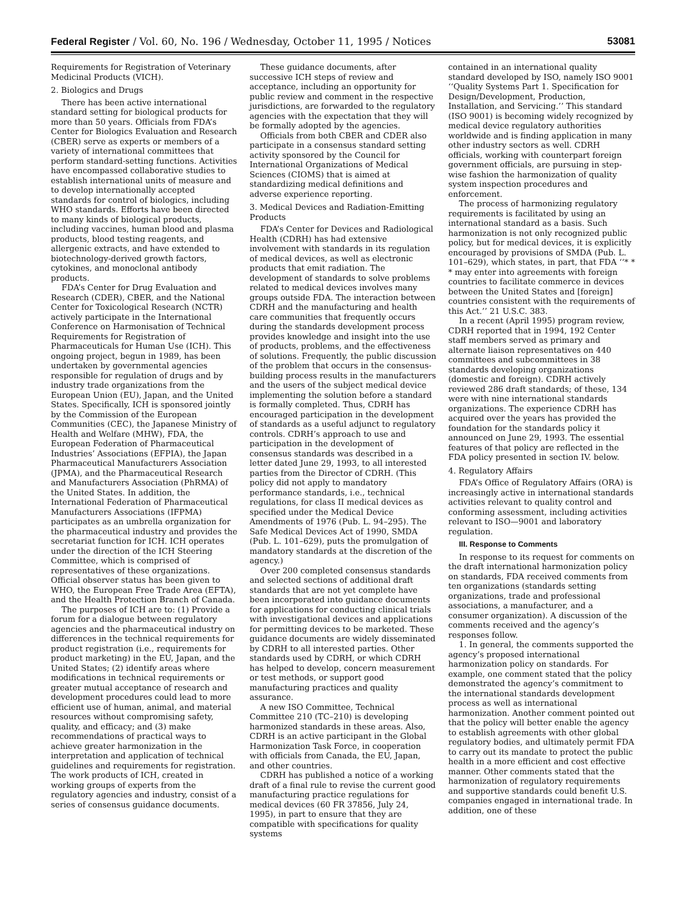Federal Register / Vol. 60, No. 196 / Wednesday, October 11, 1995 / Notices 53081
Requirements for Registration of Veterinary Medicinal Products (VICH).
2. Biologics and Drugs
There has been active international standard setting for biological products for more than 50 years. Officials from FDA’s Center for Biologics Evaluation and Research (CBER) serve as experts or members of a variety of international committees that perform standard-setting functions. Activities have encompassed collaborative studies to establish international units of measure and to develop internationally accepted standards for control of biologics, including WHO standards. Efforts have been directed to many kinds of biological products, including vaccines, human blood and plasma products, blood testing reagents, and allergenic extracts, and have extended to biotechnology-derived growth factors, cytokines, and monoclonal antibody products.
FDA’s Center for Drug Evaluation and Research (CDER), CBER, and the National Center for Toxicological Research (NCTR) actively participate in the International Conference on Harmonisation of Technical Requirements for Registration of Pharmaceuticals for Human Use (ICH). This ongoing project, begun in 1989, has been undertaken by governmental agencies responsible for regulation of drugs and by industry trade organizations from the European Union (EU), Japan, and the United States. Specifically, ICH is sponsored jointly by the Commission of the European Communities (CEC), the Japanese Ministry of Health and Welfare (MHW), FDA, the European Federation of Pharmaceutical Industries’ Associations (EFPIA), the Japan Pharmaceutical Manufacturers Association (JPMA), and the Pharmaceutical Research and Manufacturers Association (PhRMA) of the United States. In addition, the International Federation of Pharmaceutical Manufacturers Associations (IFPMA) participates as an umbrella organization for the pharmaceutical industry and provides the secretariat function for ICH. ICH operates under the direction of the ICH Steering Committee, which is comprised of representatives of these organizations. Official observer status has been given to WHO, the European Free Trade Area (EFTA), and the Health Protection Branch of Canada.
The purposes of ICH are to: (1) Provide a forum for a dialogue between regulatory agencies and the pharmaceutical industry on differences in the technical requirements for product registration (i.e., requirements for product marketing) in the EU, Japan, and the United States; (2) identify areas where modifications in technical requirements or greater mutual acceptance of research and development procedures could lead to more efficient use of human, animal, and material resources without compromising safety, quality, and efficacy; and (3) make recommendations of practical ways to achieve greater harmonization in the interpretation and application of technical guidelines and requirements for registration. The work products of ICH, created in working groups of experts from the regulatory agencies and industry, consist of a series of consensus guidance documents.
These guidance documents, after successive ICH steps of review and acceptance, including an opportunity for public review and comment in the respective jurisdictions, are forwarded to the regulatory agencies with the expectation that they will be formally adopted by the agencies.
Officials from both CBER and CDER also participate in a consensus standard setting activity sponsored by the Council for International Organizations of Medical Sciences (CIOMS) that is aimed at standardizing medical definitions and adverse experience reporting.
3. Medical Devices and Radiation-Emitting Products
FDA’s Center for Devices and Radiological Health (CDRH) has had extensive involvement with standards in its regulation of medical devices, as well as electronic products that emit radiation. The development of standards to solve problems related to medical devices involves many groups outside FDA. The interaction between CDRH and the manufacturing and health care communities that frequently occurs during the standards development process provides knowledge and insight into the use of products, problems, and the effectiveness of solutions. Frequently, the public discussion of the problem that occurs in the consensus-building process results in the manufacturers and the users of the subject medical device implementing the solution before a standard is formally completed. Thus, CDRH has encouraged participation in the development of standards as a useful adjunct to regulatory controls. CDRH’s approach to use and participation in the development of consensus standards was described in a letter dated June 29, 1993, to all interested parties from the Director of CDRH. (This policy did not apply to mandatory performance standards, i.e., technical regulations, for class II medical devices as specified under the Medical Device Amendments of 1976 (Pub. L. 94–295). The Safe Medical Devices Act of 1990, SMDA (Pub. L. 101–629), puts the promulgation of mandatory standards at the discretion of the agency.)
Over 200 completed consensus standards and selected sections of additional draft standards that are not yet complete have been incorporated into guidance documents for applications for conducting clinical trials with investigational devices and applications for permitting devices to be marketed. These guidance documents are widely disseminated by CDRH to all interested parties. Other standards used by CDRH, or which CDRH has helped to develop, concern measurement or test methods, or support good manufacturing practices and quality assurance.
A new ISO Committee, Technical Committee 210 (TC–210) is developing harmonized standards in these areas. Also, CDRH is an active participant in the Global Harmonization Task Force, in cooperation with officials from Canada, the EU, Japan, and other countries.
CDRH has published a notice of a working draft of a final rule to revise the current good manufacturing practice regulations for medical devices (60 FR 37856, July 24, 1995), in part to ensure that they are compatible with specifications for quality systems
contained in an international quality standard developed by ISO, namely ISO 9001 ‘‘Quality Systems Part 1. Specification for Design/Development, Production, Installation, and Servicing.’’ This standard (ISO 9001) is becoming widely recognized by medical device regulatory authorities worldwide and is finding application in many other industry sectors as well. CDRH officials, working with counterpart foreign government officials, are pursuing in step-wise fashion the harmonization of quality system inspection procedures and enforcement.
The process of harmonizing regulatory requirements is facilitated by using an international standard as a basis. Such harmonization is not only recognized public policy, but for medical devices, it is explicitly encouraged by provisions of SMDA (Pub. L. 101–629), which states, in part, that FDA ‘‘* * * may enter into agreements with foreign countries to facilitate commerce in devices between the United States and [foreign] countries consistent with the requirements of this Act.’’ 21 U.S.C. 383.
In a recent (April 1995) program review, CDRH reported that in 1994, 192 Center staff members served as primary and alternate liaison representatives on 440 committees and subcommittees in 38 standards developing organizations (domestic and foreign). CDRH actively reviewed 286 draft standards; of these, 134 were with nine international standards organizations. The experience CDRH has acquired over the years has provided the foundation for the standards policy it announced on June 29, 1993. The essential features of that policy are reflected in the FDA policy presented in section IV. below.
4. Regulatory Affairs
FDA’s Office of Regulatory Affairs (ORA) is increasingly active in international standards activities relevant to quality control and conforming assessment, including activities relevant to ISO—9001 and laboratory regulation.
III. Response to Comments
In response to its request for comments on the draft international harmonization policy on standards, FDA received comments from ten organizations (standards setting organizations, trade and professional associations, a manufacturer, and a consumer organization). A discussion of the comments received and the agency’s responses follow.
1. In general, the comments supported the agency’s proposed international harmonization policy on standards. For example, one comment stated that the policy demonstrated the agency’s commitment to the international standards development process as well as international harmonization. Another comment pointed out that the policy will better enable the agency to establish agreements with other global regulatory bodies, and ultimately permit FDA to carry out its mandate to protect the public health in a more efficient and cost effective manner. Other comments stated that the harmonization of regulatory requirements and supportive standards could benefit U.S. companies engaged in international trade. In addition, one of these